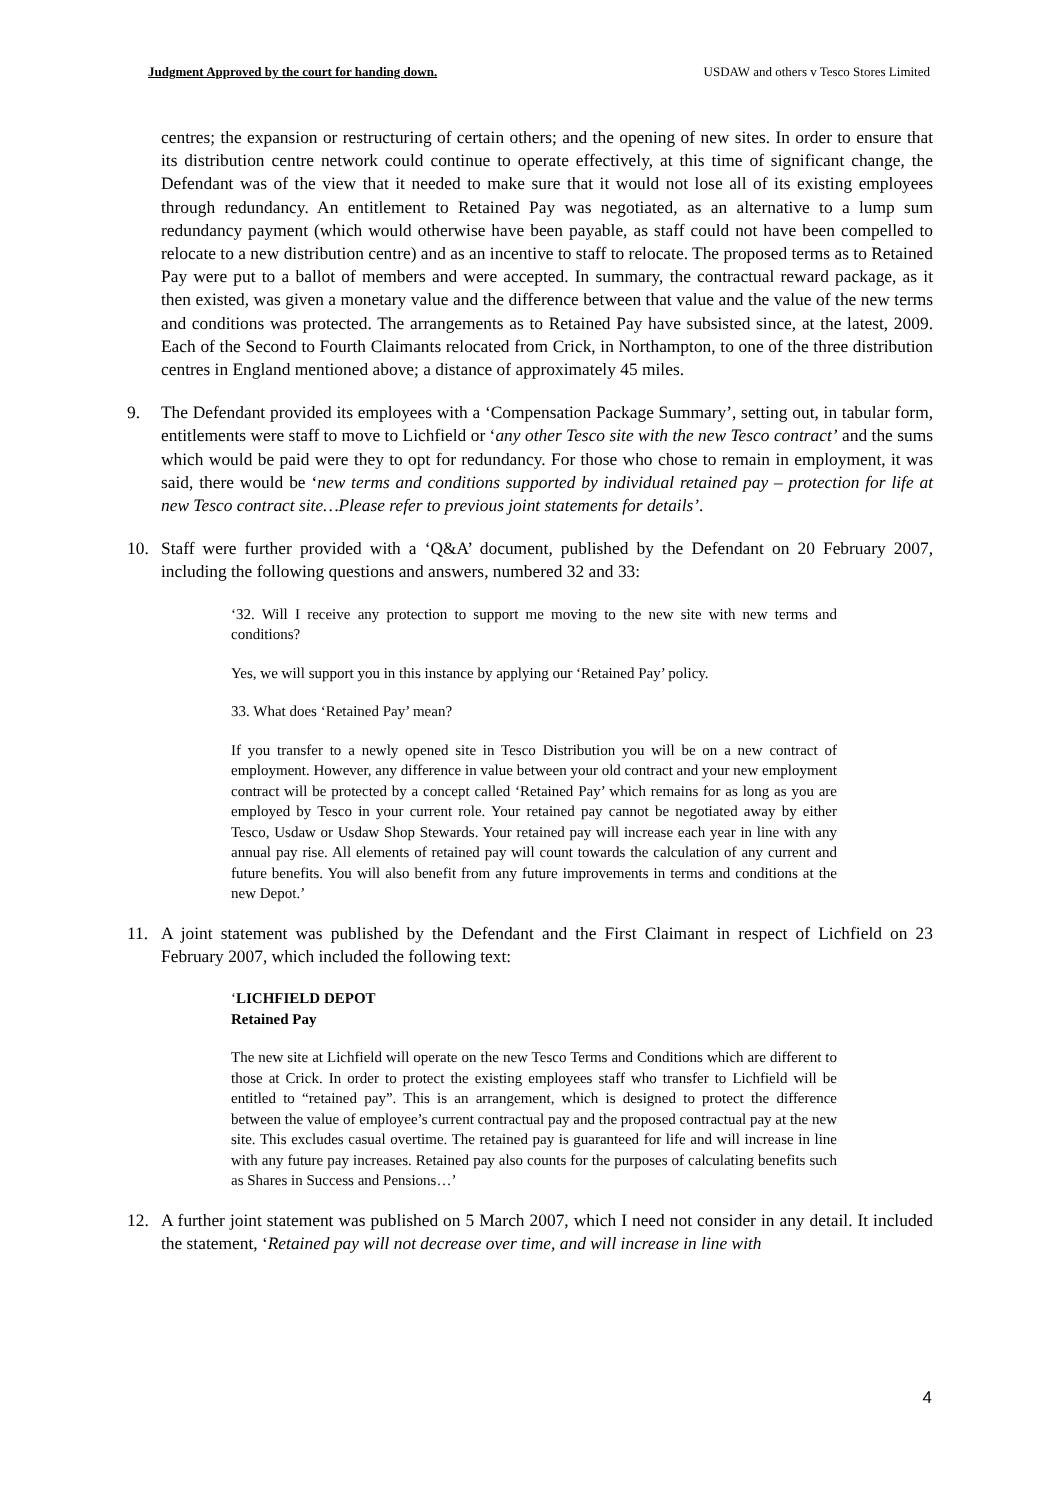Judgment Approved by the court for handing down. USDAW and others v Tesco Stores Limited
centres; the expansion or restructuring of certain others; and the opening of new sites. In order to ensure that its distribution centre network could continue to operate effectively, at this time of significant change, the Defendant was of the view that it needed to make sure that it would not lose all of its existing employees through redundancy. An entitlement to Retained Pay was negotiated, as an alternative to a lump sum redundancy payment (which would otherwise have been payable, as staff could not have been compelled to relocate to a new distribution centre) and as an incentive to staff to relocate. The proposed terms as to Retained Pay were put to a ballot of members and were accepted. In summary, the contractual reward package, as it then existed, was given a monetary value and the difference between that value and the value of the new terms and conditions was protected. The arrangements as to Retained Pay have subsisted since, at the latest, 2009. Each of the Second to Fourth Claimants relocated from Crick, in Northampton, to one of the three distribution centres in England mentioned above; a distance of approximately 45 miles.
9. The Defendant provided its employees with a ‘Compensation Package Summary’, setting out, in tabular form, entitlements were staff to move to Lichfield or ‘any other Tesco site with the new Tesco contract’ and the sums which would be paid were they to opt for redundancy. For those who chose to remain in employment, it was said, there would be ‘new terms and conditions supported by individual retained pay – protection for life at new Tesco contract site…Please refer to previous joint statements for details’.
10. Staff were further provided with a ‘Q&A’ document, published by the Defendant on 20 February 2007, including the following questions and answers, numbered 32 and 33:
‘32. Will I receive any protection to support me moving to the new site with new terms and conditions?
Yes, we will support you in this instance by applying our ‘Retained Pay’ policy.
33. What does ‘Retained Pay’ mean?
If you transfer to a newly opened site in Tesco Distribution you will be on a new contract of employment. However, any difference in value between your old contract and your new employment contract will be protected by a concept called ‘Retained Pay’ which remains for as long as you are employed by Tesco in your current role. Your retained pay cannot be negotiated away by either Tesco, Usdaw or Usdaw Shop Stewards. Your retained pay will increase each year in line with any annual pay rise. All elements of retained pay will count towards the calculation of any current and future benefits. You will also benefit from any future improvements in terms and conditions at the new Depot.’
11. A joint statement was published by the Defendant and the First Claimant in respect of Lichfield on 23 February 2007, which included the following text:
‘LICHFIELD DEPOT
Retained Pay
The new site at Lichfield will operate on the new Tesco Terms and Conditions which are different to those at Crick. In order to protect the existing employees staff who transfer to Lichfield will be entitled to “retained pay”. This is an arrangement, which is designed to protect the difference between the value of employee’s current contractual pay and the proposed contractual pay at the new site. This excludes casual overtime. The retained pay is guaranteed for life and will increase in line with any future pay increases. Retained pay also counts for the purposes of calculating benefits such as Shares in Success and Pensions…’
12. A further joint statement was published on 5 March 2007, which I need not consider in any detail. It included the statement, ‘Retained pay will not decrease over time, and will increase in line with
4